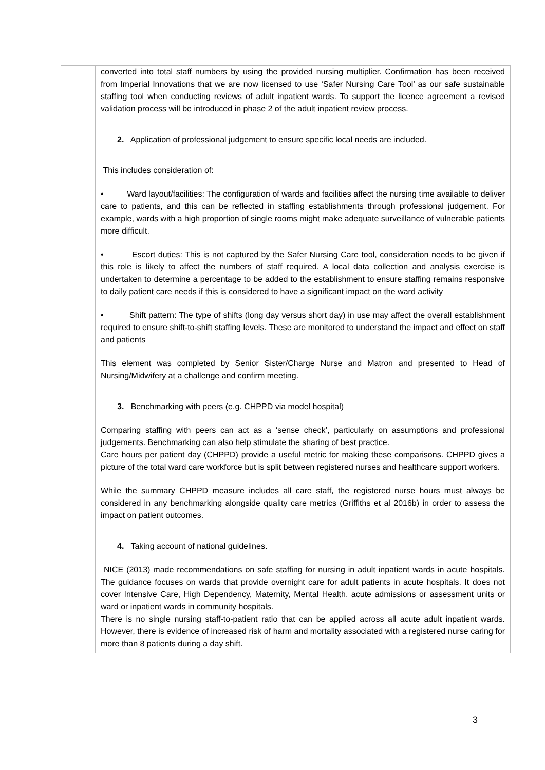| | converted into total staff numbers by using the provided nursing multiplier. Confirmation has been received from Imperial Innovations that we are now licensed to use ‘Safer Nursing Care Tool’ as our safe sustainable staffing tool when conducting reviews of adult inpatient wards. To support the licence agreement a revised validation process will be introduced in phase 2 of the adult inpatient review process. 2. Application of professional judgement to ensure specific local needs are included. This includes consideration of: • Ward layout/facilities: The configuration of wards and facilities affect the nursing time available to deliver care to patients, and this can be reflected in staffing establishments through professional judgement. For example, wards with a high proportion of single rooms might make adequate surveillance of vulnerable patients more difficult. • Escort duties: This is not captured by the Safer Nursing Care tool, consideration needs to be given if this role is likely to affect the numbers of staff required. A local data collection and analysis exercise is undertaken to determine a percentage to be added to the establishment to ensure staffing remains responsive to daily patient care needs if this is considered to have a significant impact on the ward activity • Shift pattern: The type of shifts (long day versus short day) in use may affect the overall establishment required to ensure shift-to-shift staffing levels. These are monitored to understand the impact and effect on staff and patients This element was completed by Senior Sister/Charge Nurse and Matron and presented to Head of Nursing/Midwifery at a challenge and confirm meeting. 3. Benchmarking with peers (e.g. CHPPD via model hospital) Comparing staffing with peers can act as a ‘sense check’, particularly on assumptions and professional judgements. Benchmarking can also help stimulate the sharing of best practice. Care hours per patient day (CHPPD) provide a useful metric for making these comparisons. CHPPD gives a picture of the total ward care workforce but is split between registered nurses and healthcare support workers. While the summary CHPPD measure includes all care staff, the registered nurse hours must always be considered in any benchmarking alongside quality care metrics (Griffiths et al 2016b) in order to assess the impact on patient outcomes. 4. Taking account of national guidelines. NICE (2013) made recommendations on safe staffing for nursing in adult inpatient wards in acute hospitals. The guidance focuses on wards that provide overnight care for adult patients in acute hospitals. It does not cover Intensive Care, High Dependency, Maternity, Mental Health, acute admissions or assessment units or ward or inpatient wards in community hospitals. There is no single nursing staff-to-patient ratio that can be applied across all acute adult inpatient wards. However, there is evidence of increased risk of harm and mortality associated with a registered nurse caring for more than 8 patients during a day shift. |
3